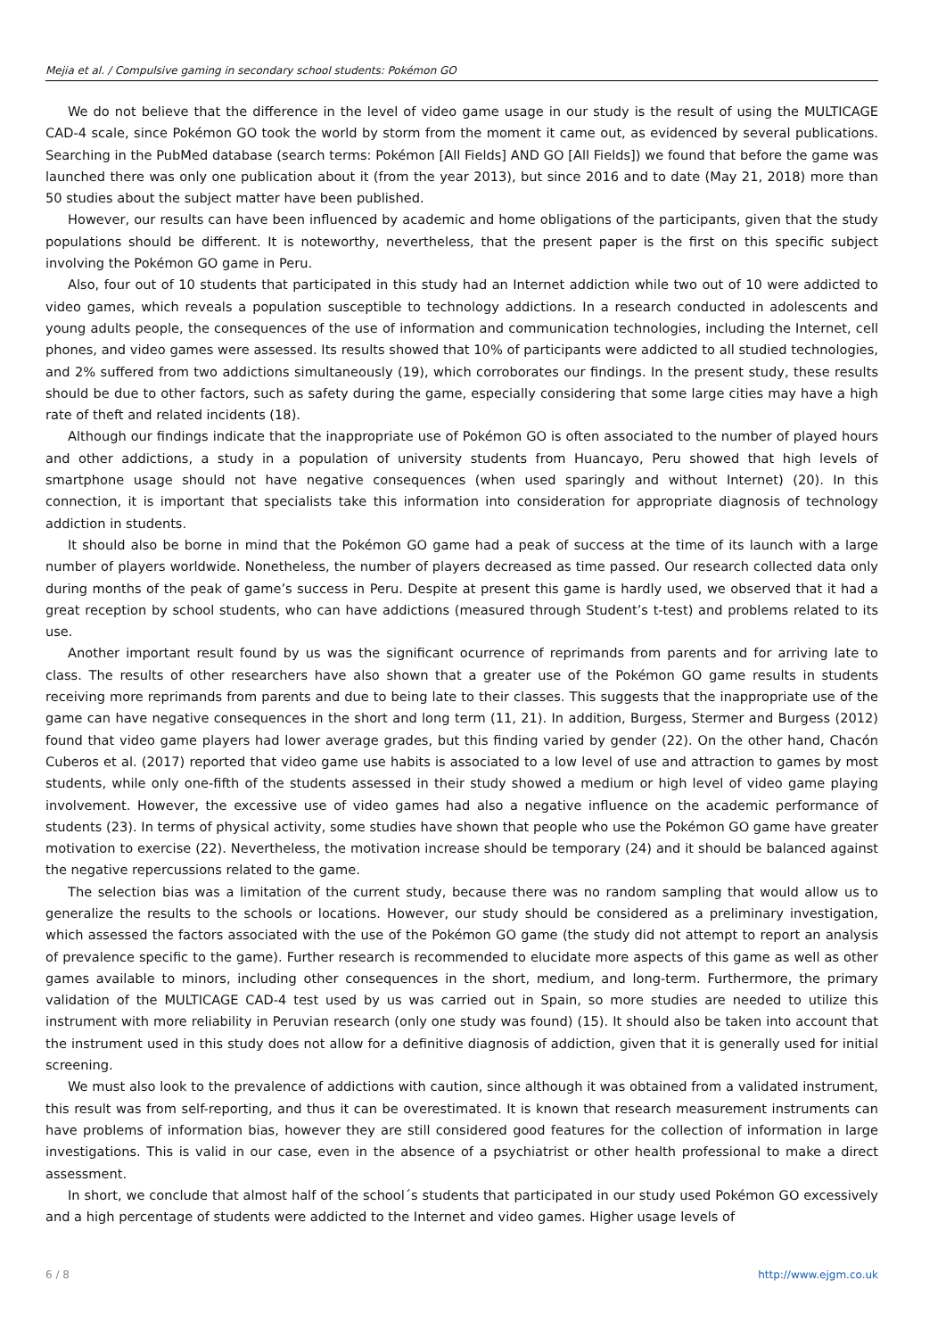Mejia et al. / Compulsive gaming in secondary school students: Pokémon GO
We do not believe that the difference in the level of video game usage in our study is the result of using the MULTICAGE CAD-4 scale, since Pokémon GO took the world by storm from the moment it came out, as evidenced by several publications. Searching in the PubMed database (search terms: Pokémon [All Fields] AND GO [All Fields]) we found that before the game was launched there was only one publication about it (from the year 2013), but since 2016 and to date (May 21, 2018) more than 50 studies about the subject matter have been published.
However, our results can have been influenced by academic and home obligations of the participants, given that the study populations should be different. It is noteworthy, nevertheless, that the present paper is the first on this specific subject involving the Pokémon GO game in Peru.
Also, four out of 10 students that participated in this study had an Internet addiction while two out of 10 were addicted to video games, which reveals a population susceptible to technology addictions. In a research conducted in adolescents and young adults people, the consequences of the use of information and communication technologies, including the Internet, cell phones, and video games were assessed. Its results showed that 10% of participants were addicted to all studied technologies, and 2% suffered from two addictions simultaneously (19), which corroborates our findings. In the present study, these results should be due to other factors, such as safety during the game, especially considering that some large cities may have a high rate of theft and related incidents (18).
Although our findings indicate that the inappropriate use of Pokémon GO is often associated to the number of played hours and other addictions, a study in a population of university students from Huancayo, Peru showed that high levels of smartphone usage should not have negative consequences (when used sparingly and without Internet) (20). In this connection, it is important that specialists take this information into consideration for appropriate diagnosis of technology addiction in students.
It should also be borne in mind that the Pokémon GO game had a peak of success at the time of its launch with a large number of players worldwide. Nonetheless, the number of players decreased as time passed. Our research collected data only during months of the peak of game’s success in Peru. Despite at present this game is hardly used, we observed that it had a great reception by school students, who can have addictions (measured through Student’s t-test) and problems related to its use.
Another important result found by us was the significant ocurrence of reprimands from parents and for arriving late to class. The results of other researchers have also shown that a greater use of the Pokémon GO game results in students receiving more reprimands from parents and due to being late to their classes. This suggests that the inappropriate use of the game can have negative consequences in the short and long term (11, 21). In addition, Burgess, Stermer and Burgess (2012) found that video game players had lower average grades, but this finding varied by gender (22). On the other hand, Chacón Cuberos et al. (2017) reported that video game use habits is associated to a low level of use and attraction to games by most students, while only one-fifth of the students assessed in their study showed a medium or high level of video game playing involvement. However, the excessive use of video games had also a negative influence on the academic performance of students (23). In terms of physical activity, some studies have shown that people who use the Pokémon GO game have greater motivation to exercise (22). Nevertheless, the motivation increase should be temporary (24) and it should be balanced against the negative repercussions related to the game.
The selection bias was a limitation of the current study, because there was no random sampling that would allow us to generalize the results to the schools or locations. However, our study should be considered as a preliminary investigation, which assessed the factors associated with the use of the Pokémon GO game (the study did not attempt to report an analysis of prevalence specific to the game). Further research is recommended to elucidate more aspects of this game as well as other games available to minors, including other consequences in the short, medium, and long-term. Furthermore, the primary validation of the MULTICAGE CAD-4 test used by us was carried out in Spain, so more studies are needed to utilize this instrument with more reliability in Peruvian research (only one study was found) (15). It should also be taken into account that the instrument used in this study does not allow for a definitive diagnosis of addiction, given that it is generally used for initial screening.
We must also look to the prevalence of addictions with caution, since although it was obtained from a validated instrument, this result was from self-reporting, and thus it can be overestimated. It is known that research measurement instruments can have problems of information bias, however they are still considered good features for the collection of information in large investigations. This is valid in our case, even in the absence of a psychiatrist or other health professional to make a direct assessment.
In short, we conclude that almost half of the school´s students that participated in our study used Pokémon GO excessively and a high percentage of students were addicted to the Internet and video games. Higher usage levels of
6 / 8 http://www.ejgm.co.uk